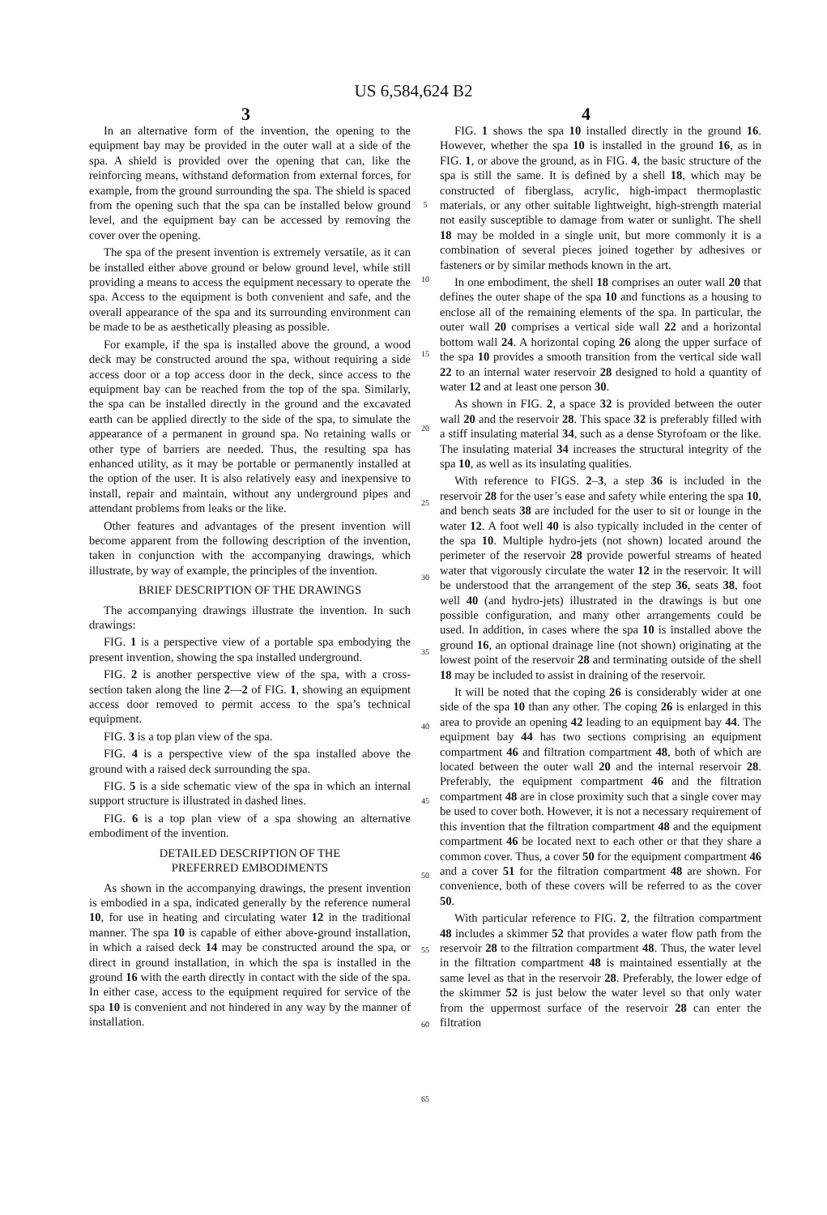US 6,584,624 B2
3 4
In an alternative form of the invention, the opening to the equipment bay may be provided in the outer wall at a side of the spa. A shield is provided over the opening that can, like the reinforcing means, withstand deformation from external forces, for example, from the ground surrounding the spa. The shield is spaced from the opening such that the spa can be installed below ground level, and the equipment bay can be accessed by removing the cover over the opening.
The spa of the present invention is extremely versatile, as it can be installed either above ground or below ground level, while still providing a means to access the equipment necessary to operate the spa. Access to the equipment is both convenient and safe, and the overall appearance of the spa and its surrounding environment can be made to be as aesthetically pleasing as possible.
For example, if the spa is installed above the ground, a wood deck may be constructed around the spa, without requiring a side access door or a top access door in the deck, since access to the equipment bay can be reached from the top of the spa. Similarly, the spa can be installed directly in the ground and the excavated earth can be applied directly to the side of the spa, to simulate the appearance of a permanent in ground spa. No retaining walls or other type of barriers are needed. Thus, the resulting spa has enhanced utility, as it may be portable or permanently installed at the option of the user. It is also relatively easy and inexpensive to install, repair and maintain, without any underground pipes and attendant problems from leaks or the like.
Other features and advantages of the present invention will become apparent from the following description of the invention, taken in conjunction with the accompanying drawings, which illustrate, by way of example, the principles of the invention.
BRIEF DESCRIPTION OF THE DRAWINGS
The accompanying drawings illustrate the invention. In such drawings:
FIG. 1 is a perspective view of a portable spa embodying the present invention, showing the spa installed underground.
FIG. 2 is another perspective view of the spa, with a cross-section taken along the line 2—2 of FIG. 1, showing an equipment access door removed to permit access to the spa’s technical equipment.
FIG. 3 is a top plan view of the spa.
FIG. 4 is a perspective view of the spa installed above the ground with a raised deck surrounding the spa.
FIG. 5 is a side schematic view of the spa in which an internal support structure is illustrated in dashed lines.
FIG. 6 is a top plan view of a spa showing an alternative embodiment of the invention.
DETAILED DESCRIPTION OF THE
PREFERRED EMBODIMENTS
As shown in the accompanying drawings, the present invention is embodied in a spa, indicated generally by the reference numeral 10, for use in heating and circulating water 12 in the traditional manner. The spa 10 is capable of either above-ground installation, in which a raised deck 14 may be constructed around the spa, or direct in ground installation, in which the spa is installed in the ground 16 with the earth directly in contact with the side of the spa. In either case, access to the equipment required for service of the spa 10 is convenient and not hindered in any way by the manner of installation.
5
10
15
20
25
30
35
40
45
50
55
60
65
FIG. 1 shows the spa 10 installed directly in the ground 16. However, whether the spa 10 is installed in the ground 16, as in FIG. 1, or above the ground, as in FIG. 4, the basic structure of the spa is still the same. It is defined by a shell 18, which may be constructed of fiberglass, acrylic, high-impact thermoplastic materials, or any other suitable lightweight, high-strength material not easily susceptible to damage from water or sunlight. The shell 18 may be molded in a single unit, but more commonly it is a combination of several pieces joined together by adhesives or fasteners or by similar methods known in the art.
In one embodiment, the shell 18 comprises an outer wall 20 that defines the outer shape of the spa 10 and functions as a housing to enclose all of the remaining elements of the spa. In particular, the outer wall 20 comprises a vertical side wall 22 and a horizontal bottom wall 24. A horizontal coping 26 along the upper surface of the spa 10 provides a smooth transition from the vertical side wall 22 to an internal water reservoir 28 designed to hold a quantity of water 12 and at least one person 30.
As shown in FIG. 2, a space 32 is provided between the outer wall 20 and the reservoir 28. This space 32 is preferably filled with a stiff insulating material 34, such as a dense Styrofoam or the like. The insulating material 34 increases the structural integrity of the spa 10, as well as its insulating qualities.
With reference to FIGS. 2–3, a step 36 is included in the reservoir 28 for the user’s ease and safety while entering the spa 10, and bench seats 38 are included for the user to sit or lounge in the water 12. A foot well 40 is also typically included in the center of the spa 10. Multiple hydro-jets (not shown) located around the perimeter of the reservoir 28 provide powerful streams of heated water that vigorously circulate the water 12 in the reservoir. It will be understood that the arrangement of the step 36, seats 38, foot well 40 (and hydro-jets) illustrated in the drawings is but one possible configuration, and many other arrangements could be used. In addition, in cases where the spa 10 is installed above the ground 16, an optional drainage line (not shown) originating at the lowest point of the reservoir 28 and terminating outside of the shell 18 may be included to assist in draining of the reservoir.
It will be noted that the coping 26 is considerably wider at one side of the spa 10 than any other. The coping 26 is enlarged in this area to provide an opening 42 leading to an equipment bay 44. The equipment bay 44 has two sections comprising an equipment compartment 46 and filtration compartment 48, both of which are located between the outer wall 20 and the internal reservoir 28. Preferably, the equipment compartment 46 and the filtration compartment 48 are in close proximity such that a single cover may be used to cover both. However, it is not a necessary requirement of this invention that the filtration compartment 48 and the equipment compartment 46 be located next to each other or that they share a common cover. Thus, a cover 50 for the equipment compartment 46 and a cover 51 for the filtration compartment 48 are shown. For convenience, both of these covers will be referred to as the cover 50.
With particular reference to FIG. 2, the filtration compartment 48 includes a skimmer 52 that provides a water flow path from the reservoir 28 to the filtration compartment 48. Thus, the water level in the filtration compartment 48 is maintained essentially at the same level as that in the reservoir 28. Preferably, the lower edge of the skimmer 52 is just below the water level so that only water from the uppermost surface of the reservoir 28 can enter the filtration